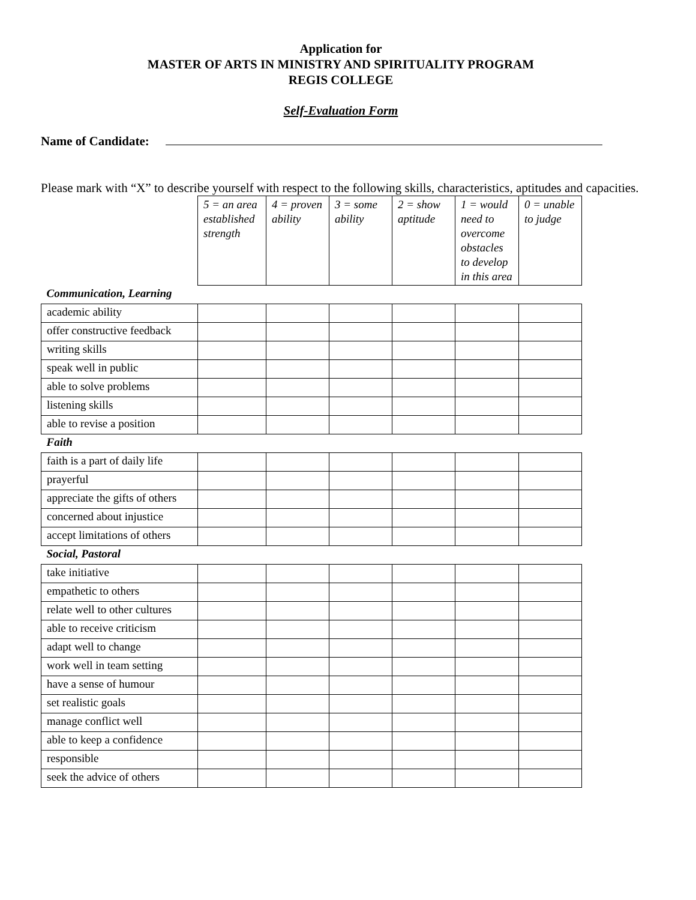Application for
MASTER OF ARTS IN MINISTRY AND SPIRITUALITY PROGRAM
REGIS COLLEGE
Self-Evaluation Form
Name of Candidate:
Please mark with “X” to describe yourself with respect to the following skills, characteristics, aptitudes and capacities.
| | 5 = an area established strength | 4 = proven ability | 3 = some ability | 2 = show aptitude | 1 = would need to overcome obstacles to develop in this area | 0 = unable to judge |
| Communication, Learning | | | | | | |
| academic ability | | | | | | |
| offer constructive feedback | | | | | | |
| writing skills | | | | | | |
| speak well in public | | | | | | |
| able to solve problems | | | | | | |
| listening skills | | | | | | |
| able to revise a position | | | | | | |
| Faith | | | | | | |
| faith is a part of daily life | | | | | | |
| prayerful | | | | | | |
| appreciate the gifts of others | | | | | | |
| concerned about injustice | | | | | | |
| accept limitations of others | | | | | | |
| Social, Pastoral | | | | | | |
| take initiative | | | | | | |
| empathetic to others | | | | | | |
| relate well to other cultures | | | | | | |
| able to receive criticism | | | | | | |
| adapt well to change | | | | | | |
| work well in team setting | | | | | | |
| have a sense of humour | | | | | | |
| set realistic goals | | | | | | |
| manage conflict well | | | | | | |
| able to keep a confidence | | | | | | |
| responsible | | | | | | |
| seek the advice of others | | | | | | |